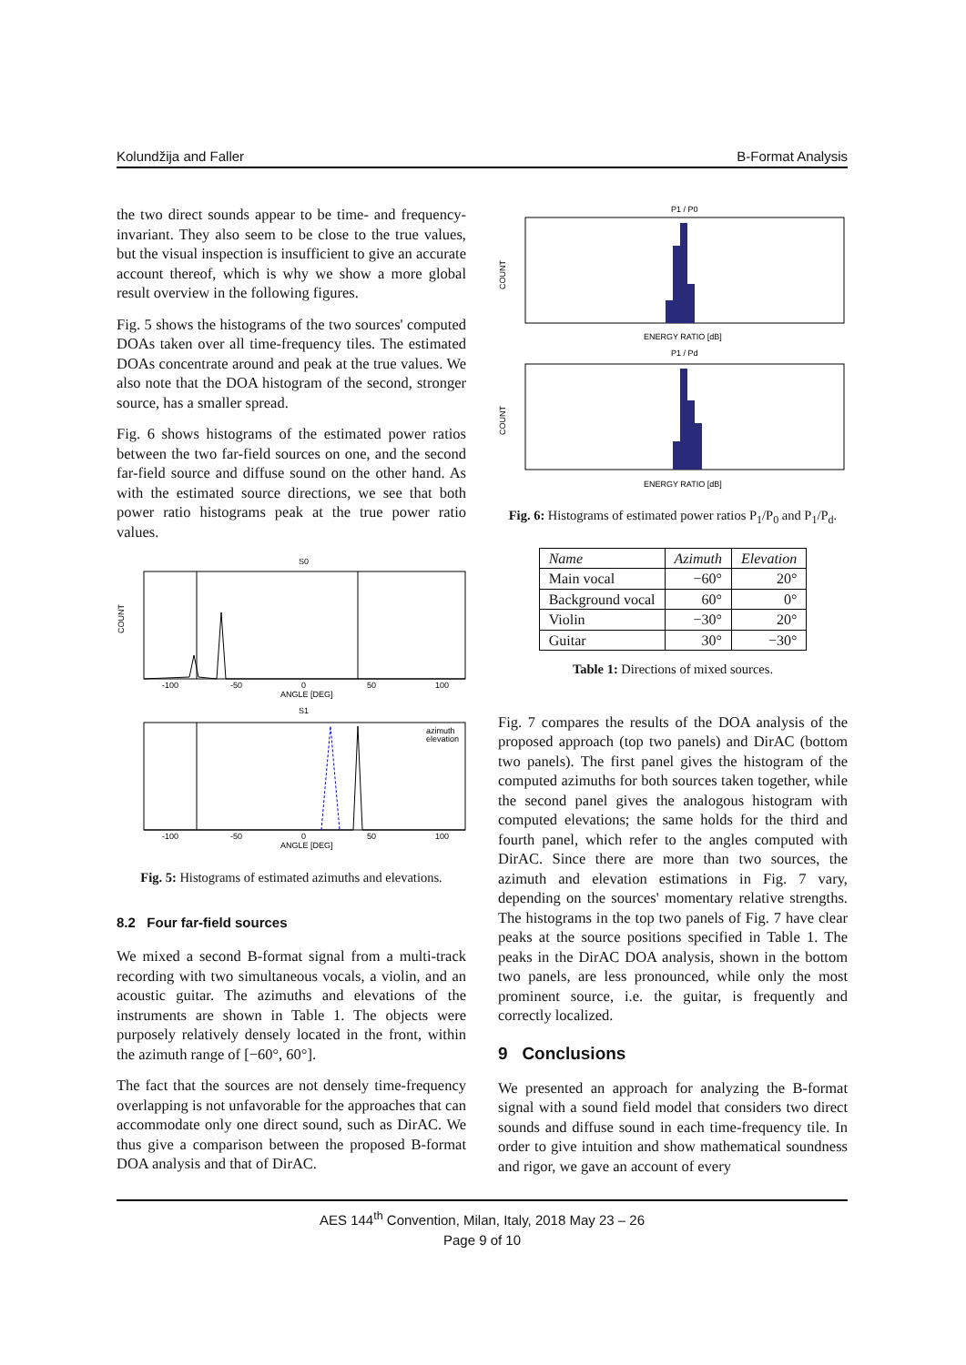Kolundžija and Faller B-Format Analysis
the two direct sounds appear to be time- and frequency-invariant. They also seem to be close to the true values, but the visual inspection is insufficient to give an accurate account thereof, which is why we show a more global result overview in the following figures.
Fig. 5 shows the histograms of the two sources' computed DOAs taken over all time-frequency tiles. The estimated DOAs concentrate around and peak at the true values. We also note that the DOA histogram of the second, stronger source, has a smaller spread.
Fig. 6 shows histograms of the estimated power ratios between the two far-field sources on one, and the second far-field source and diffuse sound on the other hand. As with the estimated source directions, we see that both power ratio histograms peak at the true power ratio values.
S0
COUNT
-100
-50
0
50
100
ANGLE [DEG]
S1
azimuth
elevation
-100
-50
0
50
100
ANGLE [DEG]
Fig. 5: Histograms of estimated azimuths and elevations.
8.2 Four far-field sources
We mixed a second B-format signal from a multi-track recording with two simultaneous vocals, a violin, and an acoustic guitar. The azimuths and elevations of the instruments are shown in Table 1. The objects were purposely relatively densely located in the front, within the azimuth range of [−60°, 60°].
The fact that the sources are not densely time-frequency overlapping is not unfavorable for the approaches that can accommodate only one direct sound, such as DirAC. We thus give a comparison between the proposed B-format DOA analysis and that of DirAC.
P1 / P0
COUNT
ENERGY RATIO [dB]
P1 / Pd
COUNT
ENERGY RATIO [dB]
Fig. 6: Histograms of estimated power ratios P<sub>1</sub>/P<sub>0</sub> and P<sub>1</sub>/P<sub>d</sub>.
| Name | Azimuth | Elevation |
| --- | --- | --- |
| Main vocal | −60° | 20° |
| Background vocal | 60° | 0° |
| Violin | −30° | 20° |
| Guitar | 30° | −30° |
Table 1: Directions of mixed sources.
Fig. 7 compares the results of the DOA analysis of the proposed approach (top two panels) and DirAC (bottom two panels). The first panel gives the histogram of the computed azimuths for both sources taken together, while the second panel gives the analogous histogram with computed elevations; the same holds for the third and fourth panel, which refer to the angles computed with DirAC. Since there are more than two sources, the azimuth and elevation estimations in Fig. 7 vary, depending on the sources' momentary relative strengths. The histograms in the top two panels of Fig. 7 have clear peaks at the source positions specified in Table 1. The peaks in the DirAC DOA analysis, shown in the bottom two panels, are less pronounced, while only the most prominent source, i.e. the guitar, is frequently and correctly localized.
9 Conclusions
We presented an approach for analyzing the B-format signal with a sound field model that considers two direct sounds and diffuse sound in each time-frequency tile. In order to give intuition and show mathematical soundness and rigor, we gave an account of every
AES 144<sup>th</sup> Convention, Milan, Italy, 2018 May 23 – 26
Page 9 of 10